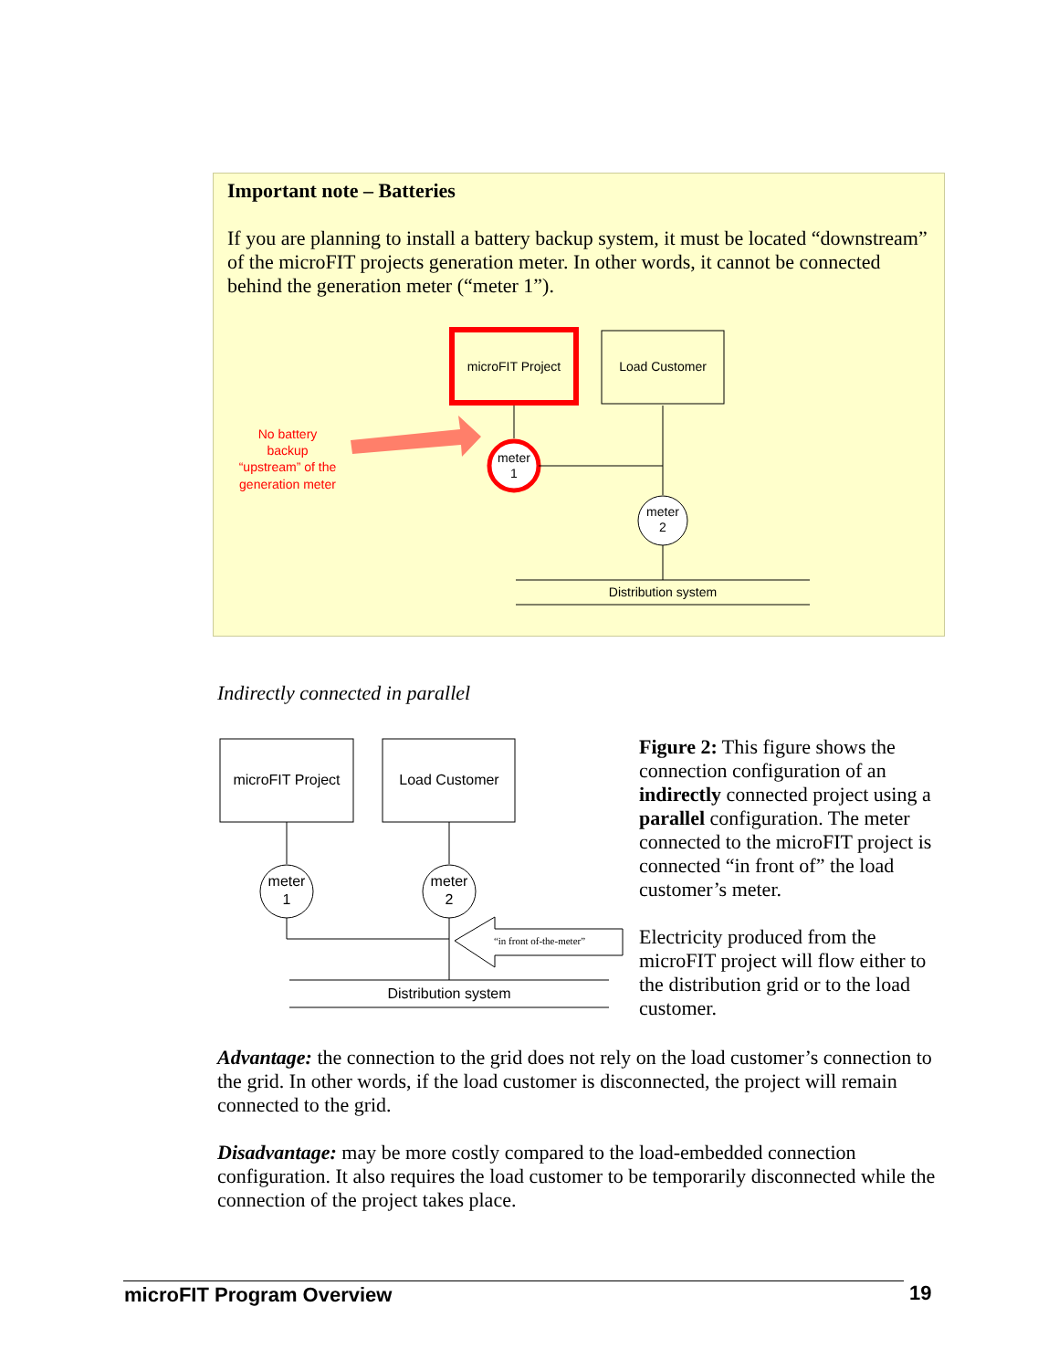Important note – Batteries
If you are planning to install a battery backup system, it must be located “downstream” of the microFIT projects generation meter. In other words, it cannot be connected behind the generation meter (“meter 1”).
microFIT Project
Load Customer
meter
1
meter
2
Distribution system
No battery
backup
“upstream” of the
generation meter
Indirectly connected in parallel
microFIT Project
Load Customer
meter
1
meter
2
“in front of-the-meter”
Distribution system
Figure 2: This figure shows the connection configuration of an indirectly connected project using a parallel configuration. The meter connected to the microFIT project is connected “in front of” the load customer’s meter.
Electricity produced from the microFIT project will flow either to the distribution grid or to the load customer.
Advantage: the connection to the grid does not rely on the load customer’s connection to the grid. In other words, if the load customer is disconnected, the project will remain connected to the grid.
Disadvantage: may be more costly compared to the load-embedded connection configuration. It also requires the load customer to be temporarily disconnected while the connection of the project takes place.
microFIT Program Overview 19